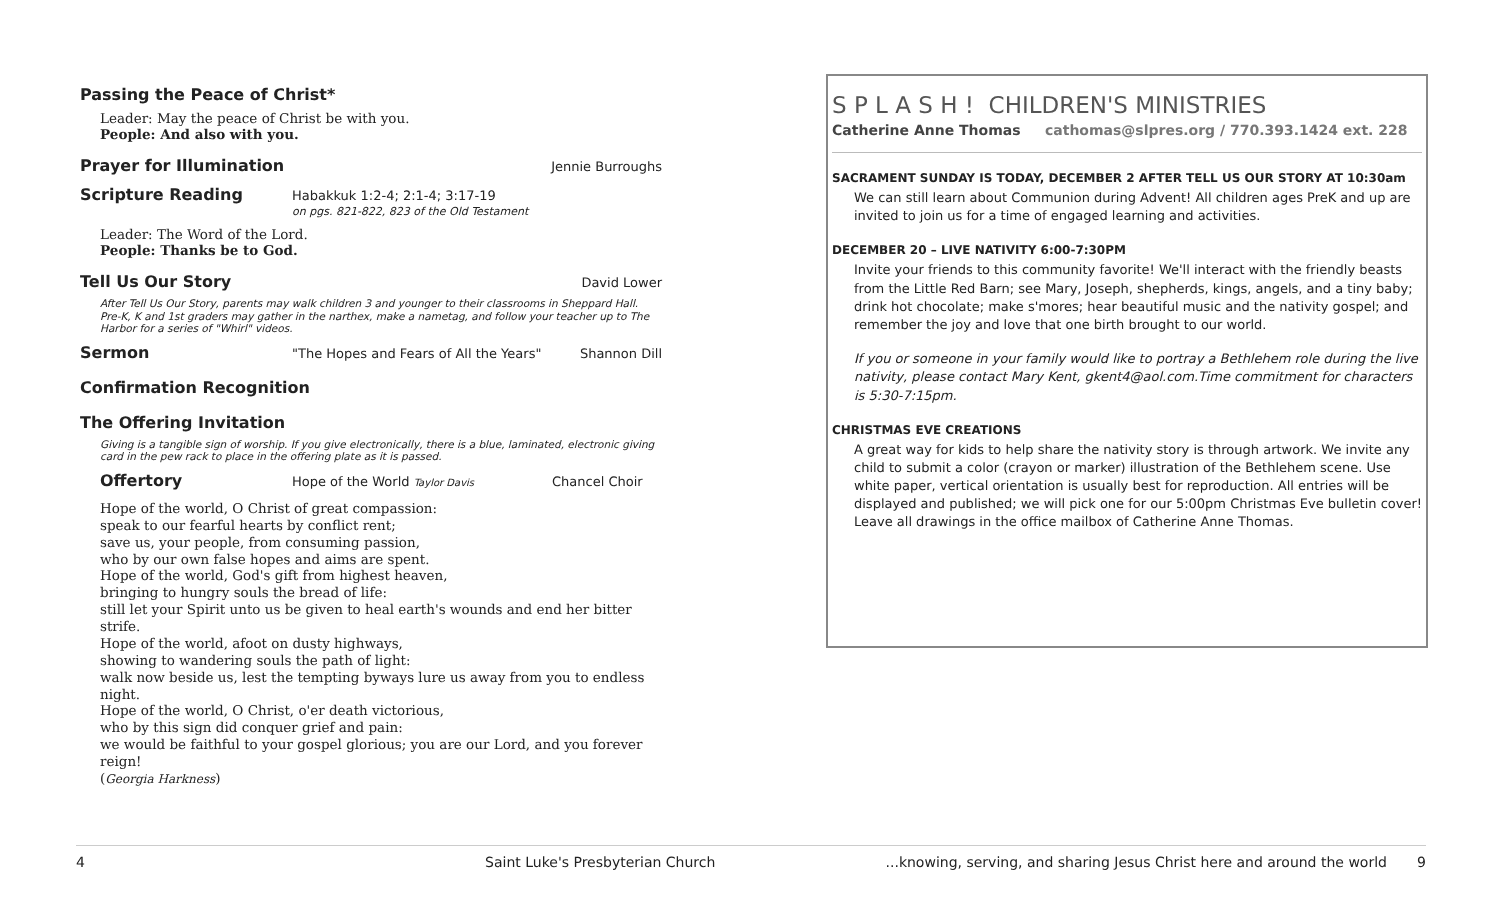Passing the Peace of Christ*
Leader: May the peace of Christ be with you.
People: And also with you.
Prayer for Illumination
Jennie Burroughs
Scripture Reading
Habakkuk 1:2-4; 2:1-4; 3:17-19
on pgs. 821-822, 823 of the Old Testament
Leader: The Word of the Lord.
People: Thanks be to God.
Tell Us Our Story
David Lower
After Tell Us Our Story, parents may walk children 3 and younger to their classrooms in Sheppard Hall. Pre-K, K and 1st graders may gather in the narthex, make a nametag, and follow your teacher up to The Harbor for a series of "Whirl" videos.
Sermon
"The Hopes and Fears of All the Years" Shannon Dill
Confirmation Recognition
The Offering Invitation
Giving is a tangible sign of worship. If you give electronically, there is a blue, laminated, electronic giving card in the pew rack to place in the offering plate as it is passed.
Offertory
Hope of the World Taylor Davis Chancel Choir
Hope of the world, O Christ of great compassion:
speak to our fearful hearts by conflict rent;
save us, your people, from consuming passion,
who by our own false hopes and aims are spent.
Hope of the world, God's gift from highest heaven,
bringing to hungry souls the bread of life:
still let your Spirit unto us be given to heal earth's wounds and end her bitter strife.
Hope of the world, afoot on dusty highways,
showing to wandering souls the path of light:
walk now beside us, lest the tempting byways lure us away from you to endless night.
Hope of the world, O Christ, o'er death victorious,
who by this sign did conquer grief and pain:
we would be faithful to your gospel glorious; you are our Lord, and you forever reign!
(Georgia Harkness)
S P L A S H ! CHILDREN'S MINISTRIES
Catherine Anne Thomas cathomas@slpres.org / 770.393.1424 ext. 228
SACRAMENT SUNDAY IS TODAY, DECEMBER 2 AFTER TELL US OUR STORY AT 10:30am
We can still learn about Communion during Advent! All children ages PreK and up are invited to join us for a time of engaged learning and activities.
DECEMBER 20 – LIVE NATIVITY 6:00-7:30PM
Invite your friends to this community favorite! We'll interact with the friendly beasts from the Little Red Barn; see Mary, Joseph, shepherds, kings, angels, and a tiny baby; drink hot chocolate; make s'mores; hear beautiful music and the nativity gospel; and remember the joy and love that one birth brought to our world.
If you or someone in your family would like to portray a Bethlehem role during the live nativity, please contact Mary Kent, gkent4@aol.com.Time commitment for characters is 5:30-7:15pm.
CHRISTMAS EVE CREATIONS
A great way for kids to help share the nativity story is through artwork. We invite any child to submit a color (crayon or marker) illustration of the Bethlehem scene. Use white paper, vertical orientation is usually best for reproduction. All entries will be displayed and published; we will pick one for our 5:00pm Christmas Eve bulletin cover! Leave all drawings in the office mailbox of Catherine Anne Thomas.
4 Saint Luke's Presbyterian Church...knowing, serving, and sharing Jesus Christ here and around the world 9